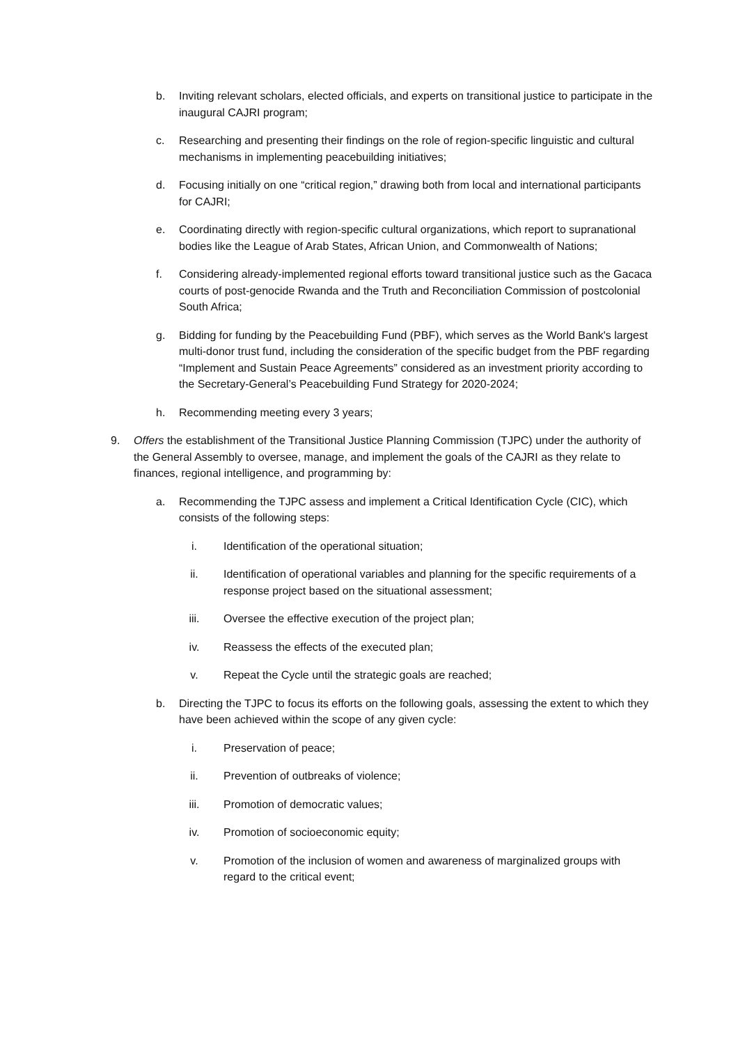b. Inviting relevant scholars, elected officials, and experts on transitional justice to participate in the inaugural CAJRI program;
c. Researching and presenting their findings on the role of region-specific linguistic and cultural mechanisms in implementing peacebuilding initiatives;
d. Focusing initially on one “critical region,” drawing both from local and international participants for CAJRI;
e. Coordinating directly with region-specific cultural organizations, which report to supranational bodies like the League of Arab States, African Union, and Commonwealth of Nations;
f. Considering already-implemented regional efforts toward transitional justice such as the Gacaca courts of post-genocide Rwanda and the Truth and Reconciliation Commission of postcolonial South Africa;
g. Bidding for funding by the Peacebuilding Fund (PBF), which serves as the World Bank's largest multi-donor trust fund, including the consideration of the specific budget from the PBF regarding “Implement and Sustain Peace Agreements” considered as an investment priority according to the Secretary-General’s Peacebuilding Fund Strategy for 2020-2024;
h. Recommending meeting every 3 years;
9. Offers the establishment of the Transitional Justice Planning Commission (TJPC) under the authority of the General Assembly to oversee, manage, and implement the goals of the CAJRI as they relate to finances, regional intelligence, and programming by:
a. Recommending the TJPC assess and implement a Critical Identification Cycle (CIC), which consists of the following steps:
i. Identification of the operational situation;
ii. Identification of operational variables and planning for the specific requirements of a response project based on the situational assessment;
iii. Oversee the effective execution of the project plan;
iv. Reassess the effects of the executed plan;
v. Repeat the Cycle until the strategic goals are reached;
b. Directing the TJPC to focus its efforts on the following goals, assessing the extent to which they have been achieved within the scope of any given cycle:
i. Preservation of peace;
ii. Prevention of outbreaks of violence;
iii. Promotion of democratic values;
iv. Promotion of socioeconomic equity;
v. Promotion of the inclusion of women and awareness of marginalized groups with regard to the critical event;